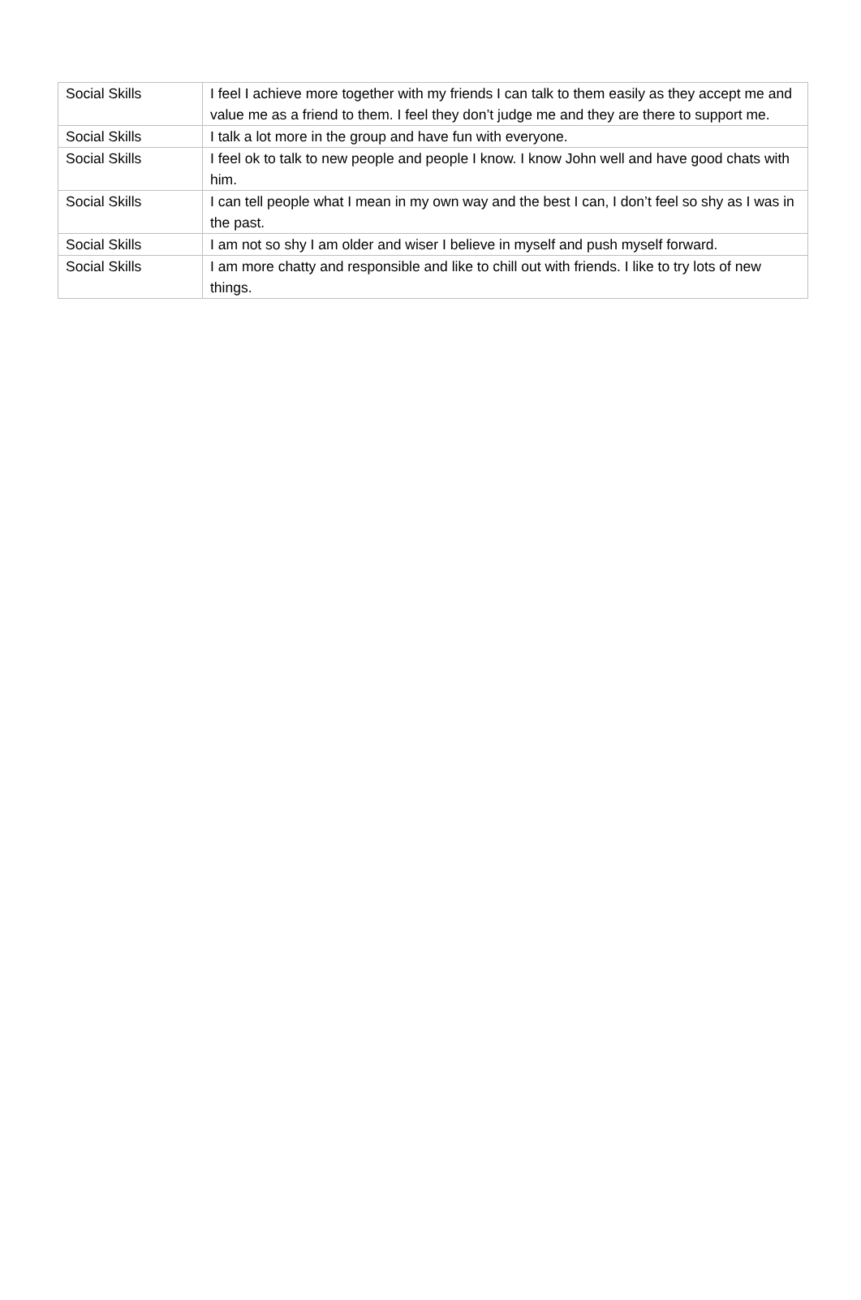| Social Skills | I feel I achieve more together with my friends I can talk to them easily as they accept me and value me as a friend to them. I feel they don’t judge me and they are there to support me. |
| Social Skills | I talk a lot more in the group and have fun with everyone. |
| Social Skills | I feel ok to talk to new people and people I know. I know John well and have good chats with him. |
| Social Skills | I can tell people what I mean in my own way and the best I can, I don’t feel so shy as I was in the past. |
| Social Skills | I am not so shy I am older and wiser I believe in myself and push myself forward. |
| Social Skills | I am more chatty and responsible and like to chill out with friends. I like to try lots of new things. |